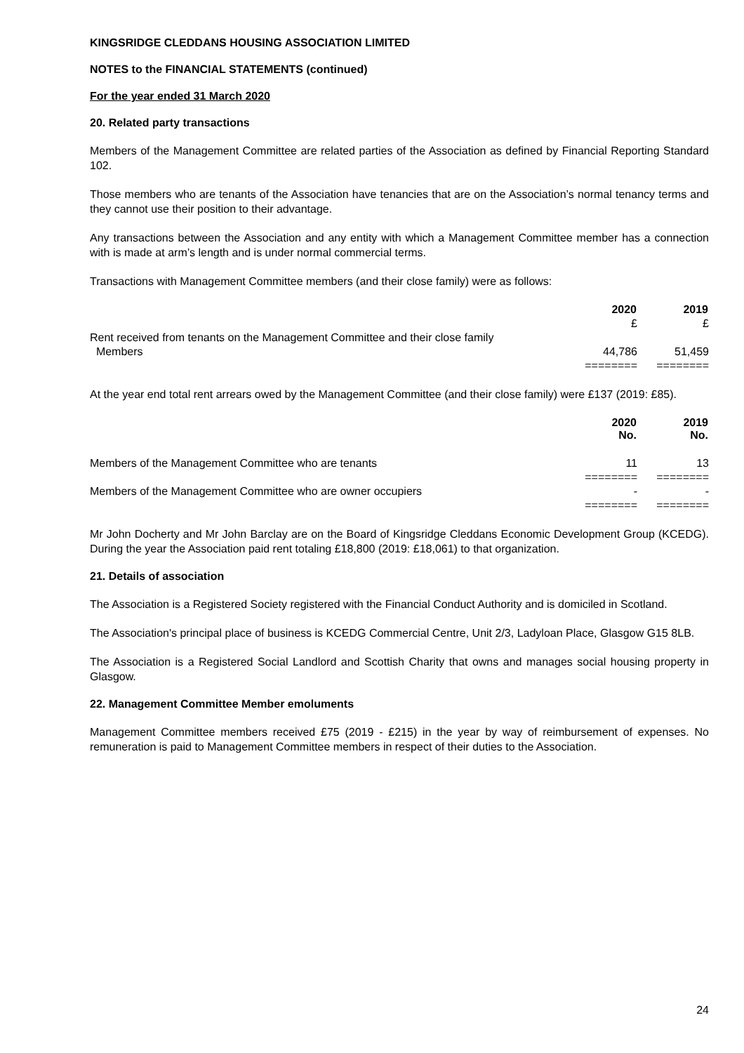KINGSRIDGE CLEDDANS HOUSING ASSOCIATION LIMITED
NOTES to the FINANCIAL STATEMENTS (continued)
For the year ended 31 March 2020
20. Related party transactions
Members of the Management Committee are related parties of the Association as defined by Financial Reporting Standard 102.
Those members who are tenants of the Association have tenancies that are on the Association’s normal tenancy terms and they cannot use their position to their advantage.
Any transactions between the Association and any entity with which a Management Committee member has a connection with is made at arm’s length and is under normal commercial terms.
Transactions with Management Committee members (and their close family) were as follows:
| | 2020 | 2019 |
| | £ | £ |
| Rent received from tenants on the Management Committee and their close family Members | 44,786 | 51,459 |
| | ======== | ======== |
At the year end total rent arrears owed by the Management Committee (and their close family) were £137 (2019: £85).
| | 2020 No. | 2019 No. |
| Members of the Management Committee who are tenants | 11 | 13 |
| | ======== | ======== |
| Members of the Management Committee who are owner occupiers | - | - |
| | ======== | ======== |
Mr John Docherty and Mr John Barclay are on the Board of Kingsridge Cleddans Economic Development Group (KCEDG). During the year the Association paid rent totaling £18,800 (2019: £18,061) to that organization.
21. Details of association
The Association is a Registered Society registered with the Financial Conduct Authority and is domiciled in Scotland.
The Association's principal place of business is KCEDG Commercial Centre, Unit 2/3, Ladyloan Place, Glasgow G15 8LB.
The Association is a Registered Social Landlord and Scottish Charity that owns and manages social housing property in Glasgow.
22. Management Committee Member emoluments
Management Committee members received £75 (2019 - £215) in the year by way of reimbursement of expenses. No remuneration is paid to Management Committee members in respect of their duties to the Association.
24